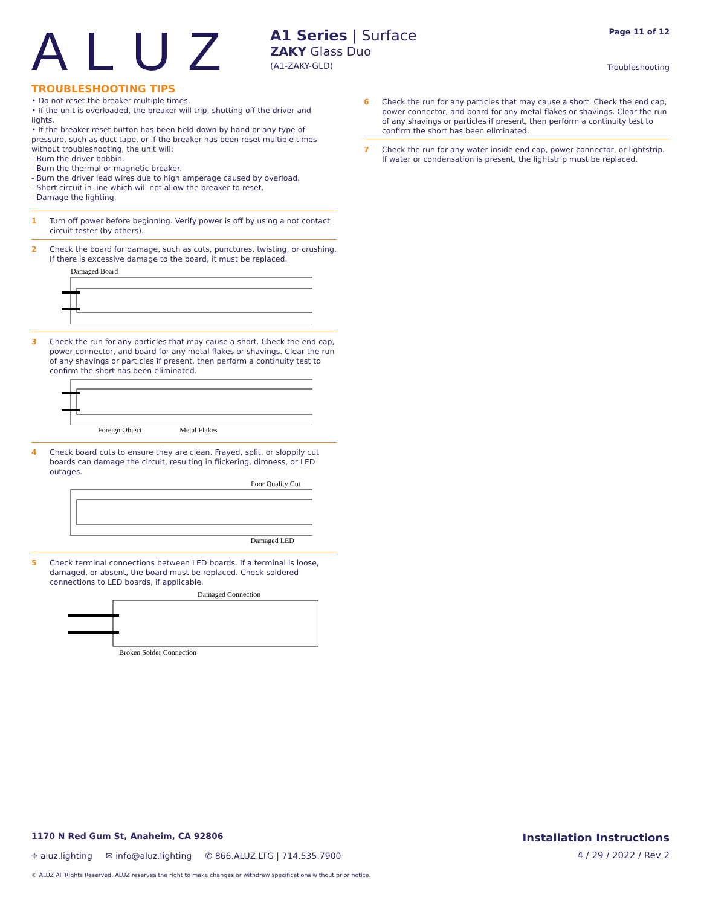ALUZ
A1 Series | Surface
ZAKY Glass Duo
(A1-ZAKY-GLD)
Page 11 of 12
Troubleshooting
TROUBLESHOOTING TIPS
• Do not reset the breaker multiple times.
• If the unit is overloaded, the breaker will trip, shutting off the driver and lights.
• If the breaker reset button has been held down by hand or any type of pressure, such as duct tape, or if the breaker has been reset multiple times without troubleshooting, the unit will:
- Burn the driver bobbin.
- Burn the thermal or magnetic breaker.
- Burn the driver lead wires due to high amperage caused by overload.
- Short circuit in line which will not allow the breaker to reset.
- Damage the lighting.
1 Turn off power before beginning. Verify power is off by using a not contact circuit tester (by others).
2 Check the board for damage, such as cuts, punctures, twisting, or crushing. If there is excessive damage to the board, it must be replaced.
Damaged Board
3 Check the run for any particles that may cause a short. Check the end cap, power connector, and board for any metal flakes or shavings. Clear the run of any shavings or particles if present, then perform a continuity test to confirm the short has been eliminated.
Foreign Object Metal Flakes
4 Check board cuts to ensure they are clean. Frayed, split, or sloppily cut boards can damage the circuit, resulting in flickering, dimness, or LED outages.
Poor Quality Cut
Damaged LED
5 Check terminal connections between LED boards. If a terminal is loose, damaged, or absent, the board must be replaced. Check soldered connections to LED boards, if applicable.
Damaged Connection
Broken Solder Connection
6 Check the run for any particles that may cause a short. Check the end cap, power connector, and board for any metal flakes or shavings. Clear the run of any shavings or particles if present, then perform a continuity test to confirm the short has been eliminated.
7 Check the run for any water inside end cap, power connector, or lightstrip. If water or condensation is present, the lightstrip must be replaced.
1170 N Red Gum St, Anaheim, CA 92806 Installation Instructions
⌖ aluz.lighting ✉ info@aluz.lighting ✆ 866.ALUZ.LTG | 714.535.7900 4 / 29 / 2022 / Rev 2
© ALUZ All Rights Reserved. ALUZ reserves the right to make changes or withdraw specifications without prior notice.